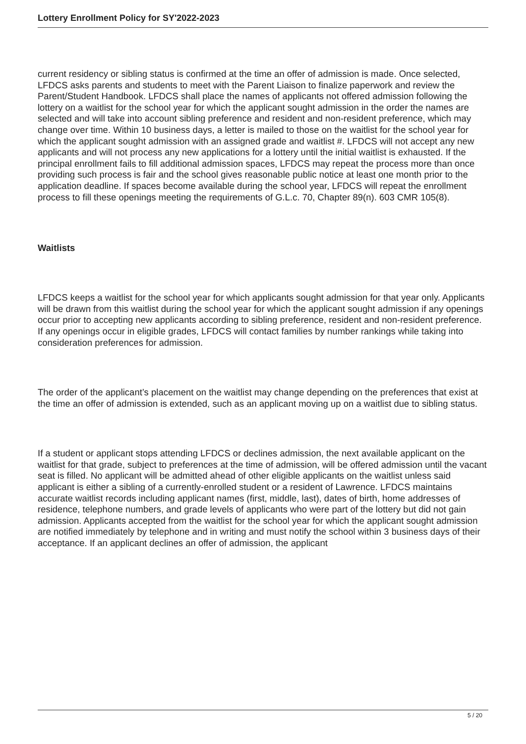Lottery Enrollment Policy for SY'2022-2023
current residency or sibling status is confirmed at the time an offer of admission is made. Once selected, LFDCS asks parents and students to meet with the Parent Liaison to finalize paperwork and review the Parent/Student Handbook. LFDCS shall place the names of applicants not offered admission following the lottery on a waitlist for the school year for which the applicant sought admission in the order the names are selected and will take into account sibling preference and resident and non-resident preference, which may change over time. Within 10 business days, a letter is mailed to those on the waitlist for the school year for which the applicant sought admission with an assigned grade and waitlist #. LFDCS will not accept any new applicants and will not process any new applications for a lottery until the initial waitlist is exhausted. If the principal enrollment fails to fill additional admission spaces, LFDCS may repeat the process more than once providing such process is fair and the school gives reasonable public notice at least one month prior to the application deadline. If spaces become available during the school year, LFDCS will repeat the enrollment process to fill these openings meeting the requirements of G.L.c. 70, Chapter 89(n). 603 CMR 105(8).
Waitlists
LFDCS keeps a waitlist for the school year for which applicants sought admission for that year only. Applicants will be drawn from this waitlist during the school year for which the applicant sought admission if any openings occur prior to accepting new applicants according to sibling preference, resident and non-resident preference. If any openings occur in eligible grades, LFDCS will contact families by number rankings while taking into consideration preferences for admission.
The order of the applicant’s placement on the waitlist may change depending on the preferences that exist at the time an offer of admission is extended, such as an applicant moving up on a waitlist due to sibling status.
If a student or applicant stops attending LFDCS or declines admission, the next available applicant on the waitlist for that grade, subject to preferences at the time of admission, will be offered admission until the vacant seat is filled. No applicant will be admitted ahead of other eligible applicants on the waitlist unless said applicant is either a sibling of a currently-enrolled student or a resident of Lawrence. LFDCS maintains accurate waitlist records including applicant names (first, middle, last), dates of birth, home addresses of residence, telephone numbers, and grade levels of applicants who were part of the lottery but did not gain admission. Applicants accepted from the waitlist for the school year for which the applicant sought admission are notified immediately by telephone and in writing and must notify the school within 3 business days of their acceptance. If an applicant declines an offer of admission, the applicant
5 / 20